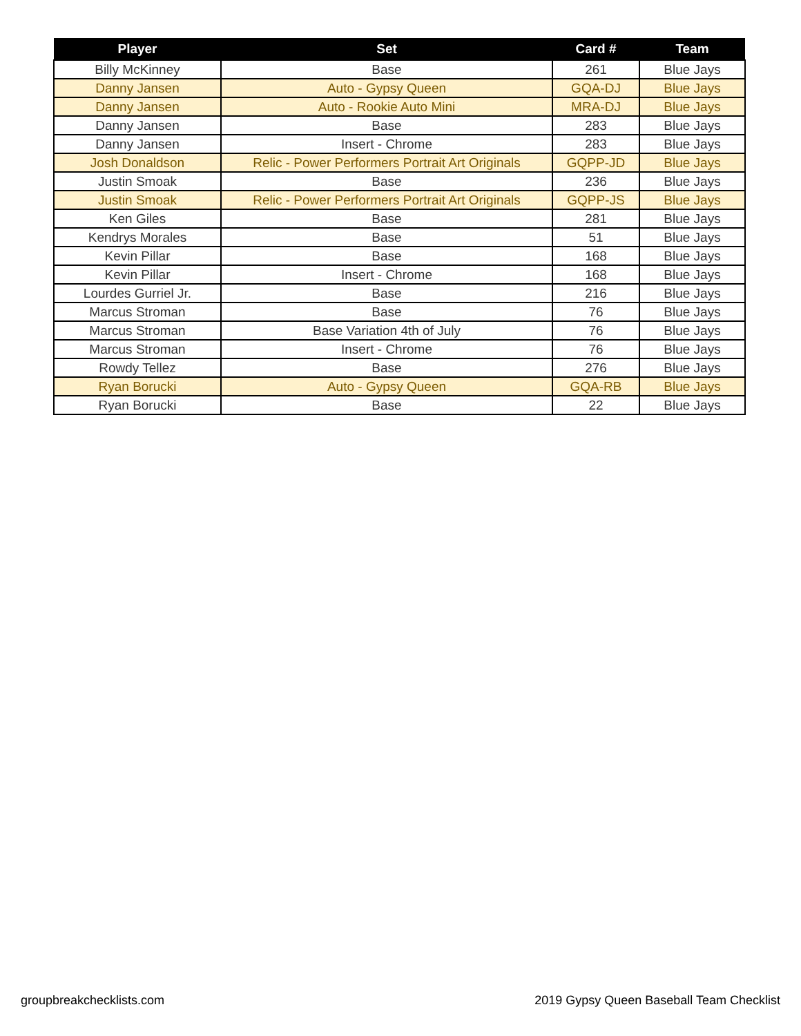| Player | Set | Card # | Team |
| --- | --- | --- | --- |
| Billy McKinney | Base | 261 | Blue Jays |
| Danny Jansen | Auto - Gypsy Queen | GQA-DJ | Blue Jays |
| Danny Jansen | Auto - Rookie Auto Mini | MRA-DJ | Blue Jays |
| Danny Jansen | Base | 283 | Blue Jays |
| Danny Jansen | Insert - Chrome | 283 | Blue Jays |
| Josh Donaldson | Relic - Power Performers Portrait Art Originals | GQPP-JD | Blue Jays |
| Justin Smoak | Base | 236 | Blue Jays |
| Justin Smoak | Relic - Power Performers Portrait Art Originals | GQPP-JS | Blue Jays |
| Ken Giles | Base | 281 | Blue Jays |
| Kendrys Morales | Base | 51 | Blue Jays |
| Kevin Pillar | Base | 168 | Blue Jays |
| Kevin Pillar | Insert - Chrome | 168 | Blue Jays |
| Lourdes Gurriel Jr. | Base | 216 | Blue Jays |
| Marcus Stroman | Base | 76 | Blue Jays |
| Marcus Stroman | Base Variation 4th of July | 76 | Blue Jays |
| Marcus Stroman | Insert - Chrome | 76 | Blue Jays |
| Rowdy Tellez | Base | 276 | Blue Jays |
| Ryan Borucki | Auto - Gypsy Queen | GQA-RB | Blue Jays |
| Ryan Borucki | Base | 22 | Blue Jays |
groupbreakchecklists.com 2019 Gypsy Queen Baseball Team Checklist